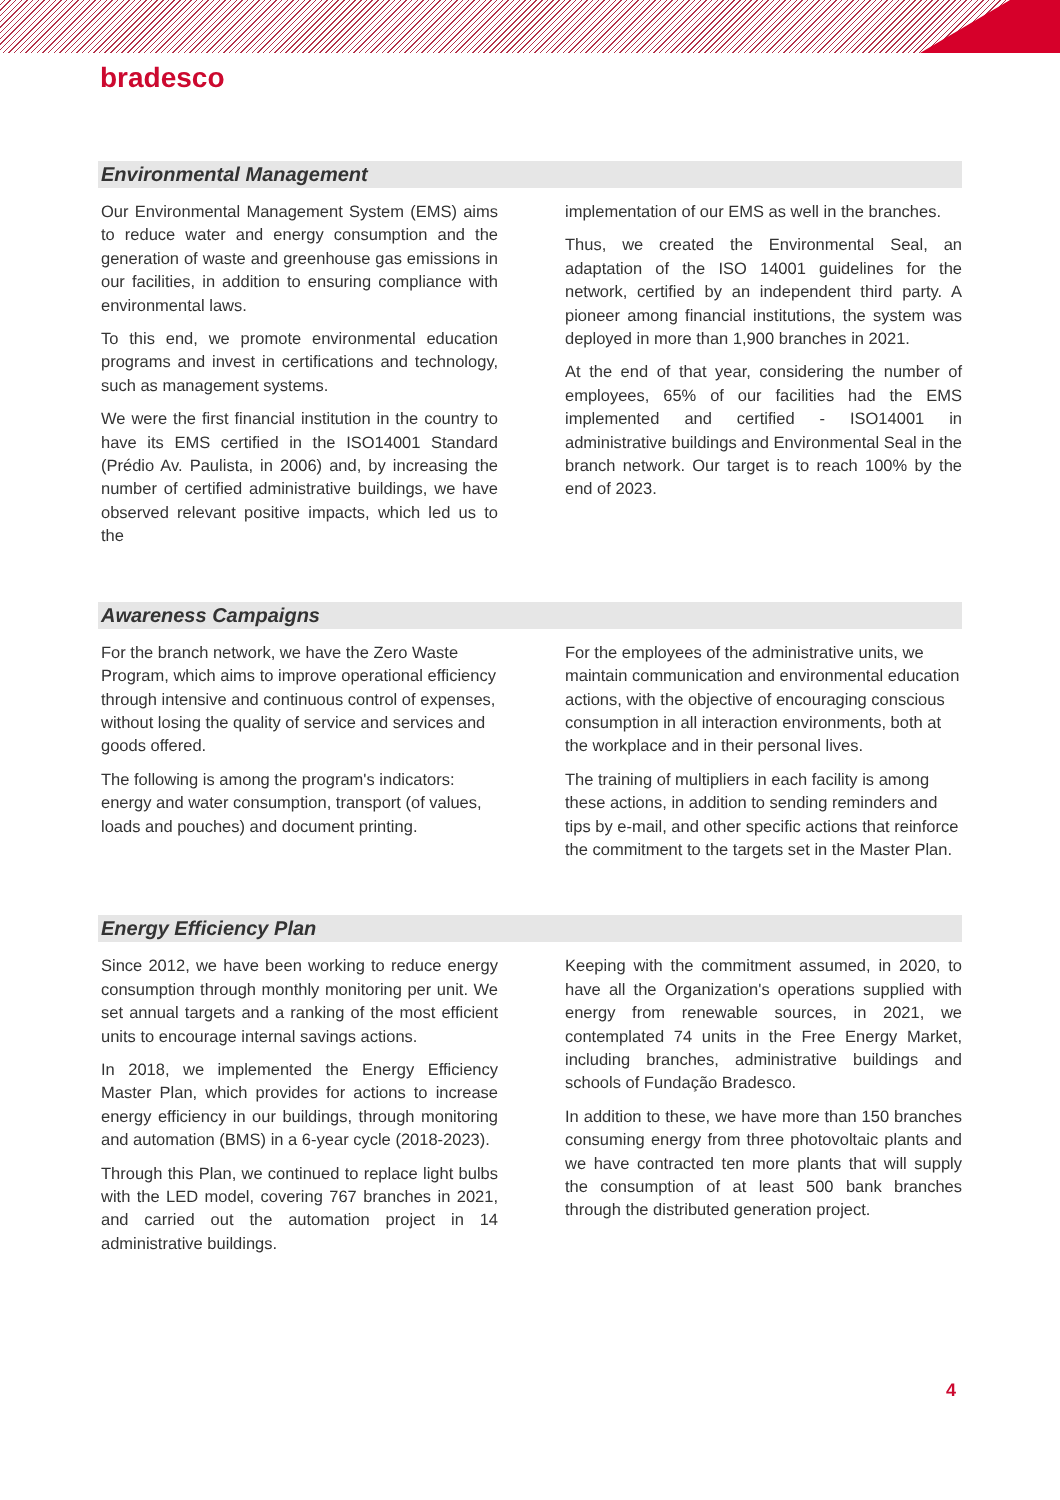bradesco
Environmental Management
Our Environmental Management System (EMS) aims to reduce water and energy consumption and the generation of waste and greenhouse gas emissions in our facilities, in addition to ensuring compliance with environmental laws.
To this end, we promote environmental education programs and invest in certifications and technology, such as management systems.
We were the first financial institution in the country to have its EMS certified in the ISO14001 Standard (Prédio Av. Paulista, in 2006) and, by increasing the number of certified administrative buildings, we have observed relevant positive impacts, which led us to the
implementation of our EMS as well in the branches.
Thus, we created the Environmental Seal, an adaptation of the ISO 14001 guidelines for the network, certified by an independent third party. A pioneer among financial institutions, the system was deployed in more than 1,900 branches in 2021.
At the end of that year, considering the number of employees, 65% of our facilities had the EMS implemented and certified - ISO14001 in administrative buildings and Environmental Seal in the branch network. Our target is to reach 100% by the end of 2023.
Awareness Campaigns
For the branch network, we have the Zero Waste Program, which aims to improve operational efficiency through intensive and continuous control of expenses, without losing the quality of service and services and goods offered.
The following is among the program's indicators: energy and water consumption, transport (of values, loads and pouches) and document printing.
For the employees of the administrative units, we maintain communication and environmental education actions, with the objective of encouraging conscious consumption in all interaction environments, both at the workplace and in their personal lives.
The training of multipliers in each facility is among these actions, in addition to sending reminders and tips by e-mail, and other specific actions that reinforce the commitment to the targets set in the Master Plan.
Energy Efficiency Plan
Since 2012, we have been working to reduce energy consumption through monthly monitoring per unit. We set annual targets and a ranking of the most efficient units to encourage internal savings actions.
In 2018, we implemented the Energy Efficiency Master Plan, which provides for actions to increase energy efficiency in our buildings, through monitoring and automation (BMS) in a 6-year cycle (2018-2023).
Through this Plan, we continued to replace light bulbs with the LED model, covering 767 branches in 2021, and carried out the automation project in 14 administrative buildings.
Keeping with the commitment assumed, in 2020, to have all the Organization's operations supplied with energy from renewable sources, in 2021, we contemplated 74 units in the Free Energy Market, including branches, administrative buildings and schools of Fundação Bradesco.
In addition to these, we have more than 150 branches consuming energy from three photovoltaic plants and we have contracted ten more plants that will supply the consumption of at least 500 bank branches through the distributed generation project.
4